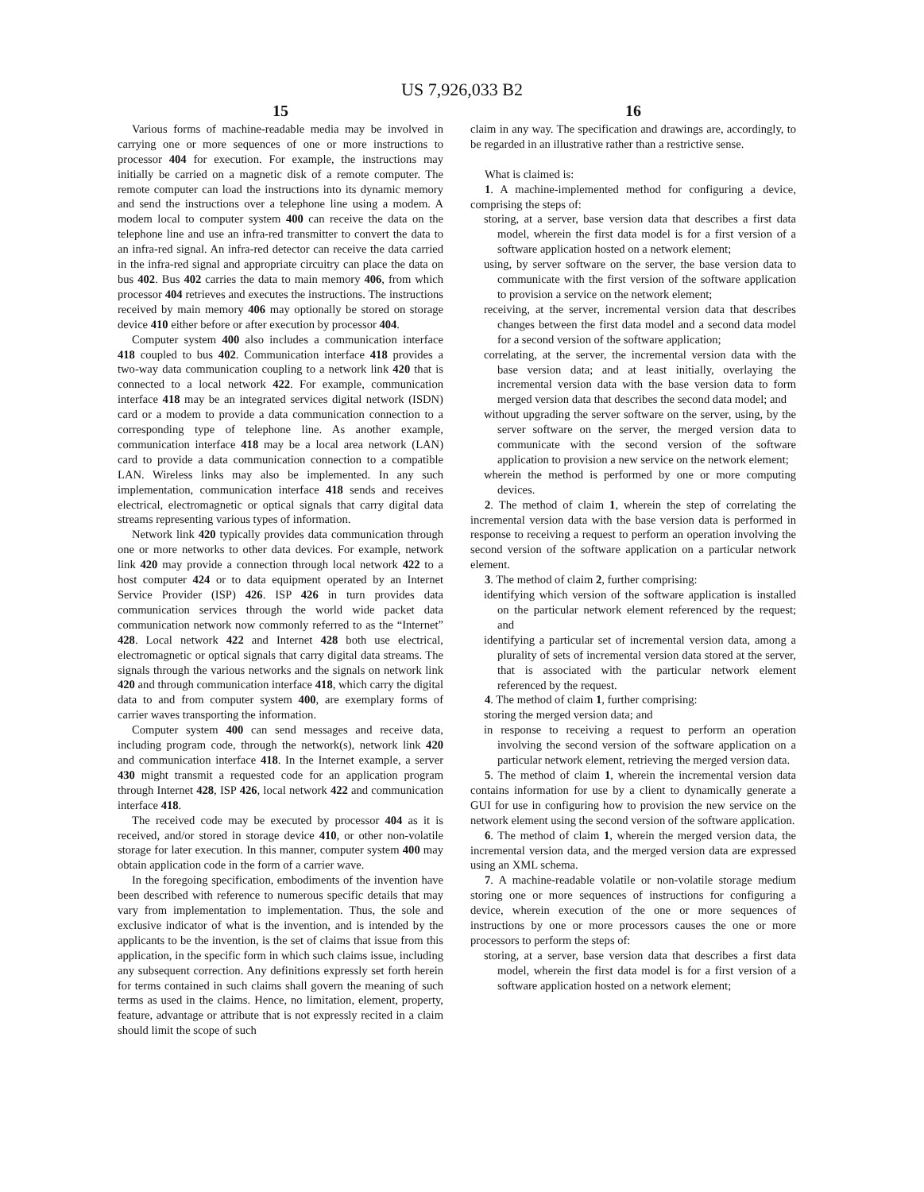US 7,926,033 B2
15
Various forms of machine-readable media may be involved in carrying one or more sequences of one or more instructions to processor 404 for execution. For example, the instructions may initially be carried on a magnetic disk of a remote computer. The remote computer can load the instructions into its dynamic memory and send the instructions over a telephone line using a modem. A modem local to computer system 400 can receive the data on the telephone line and use an infra-red transmitter to convert the data to an infra-red signal. An infra-red detector can receive the data carried in the infra-red signal and appropriate circuitry can place the data on bus 402. Bus 402 carries the data to main memory 406, from which processor 404 retrieves and executes the instructions. The instructions received by main memory 406 may optionally be stored on storage device 410 either before or after execution by processor 404.
Computer system 400 also includes a communication interface 418 coupled to bus 402. Communication interface 418 provides a two-way data communication coupling to a network link 420 that is connected to a local network 422. For example, communication interface 418 may be an integrated services digital network (ISDN) card or a modem to provide a data communication connection to a corresponding type of telephone line. As another example, communication interface 418 may be a local area network (LAN) card to provide a data communication connection to a compatible LAN. Wireless links may also be implemented. In any such implementation, communication interface 418 sends and receives electrical, electromagnetic or optical signals that carry digital data streams representing various types of information.
Network link 420 typically provides data communication through one or more networks to other data devices. For example, network link 420 may provide a connection through local network 422 to a host computer 424 or to data equipment operated by an Internet Service Provider (ISP) 426. ISP 426 in turn provides data communication services through the world wide packet data communication network now commonly referred to as the “Internet” 428. Local network 422 and Internet 428 both use electrical, electromagnetic or optical signals that carry digital data streams. The signals through the various networks and the signals on network link 420 and through communication interface 418, which carry the digital data to and from computer system 400, are exemplary forms of carrier waves transporting the information.
Computer system 400 can send messages and receive data, including program code, through the network(s), network link 420 and communication interface 418. In the Internet example, a server 430 might transmit a requested code for an application program through Internet 428, ISP 426, local network 422 and communication interface 418.
The received code may be executed by processor 404 as it is received, and/or stored in storage device 410, or other non-volatile storage for later execution. In this manner, computer system 400 may obtain application code in the form of a carrier wave.
In the foregoing specification, embodiments of the invention have been described with reference to numerous specific details that may vary from implementation to implementation. Thus, the sole and exclusive indicator of what is the invention, and is intended by the applicants to be the invention, is the set of claims that issue from this application, in the specific form in which such claims issue, including any subsequent correction. Any definitions expressly set forth herein for terms contained in such claims shall govern the meaning of such terms as used in the claims. Hence, no limitation, element, property, feature, advantage or attribute that is not expressly recited in a claim should limit the scope of such
16
claim in any way. The specification and drawings are, accordingly, to be regarded in an illustrative rather than a restrictive sense.
What is claimed is:
1. A machine-implemented method for configuring a device, comprising the steps of:
storing, at a server, base version data that describes a first data model, wherein the first data model is for a first version of a software application hosted on a network element;
using, by server software on the server, the base version data to communicate with the first version of the software application to provision a service on the network element;
receiving, at the server, incremental version data that describes changes between the first data model and a second data model for a second version of the software application;
correlating, at the server, the incremental version data with the base version data; and at least initially, overlaying the incremental version data with the base version data to form merged version data that describes the second data model; and
without upgrading the server software on the server, using, by the server software on the server, the merged version data to communicate with the second version of the software application to provision a new service on the network element;
wherein the method is performed by one or more computing devices.
2. The method of claim 1, wherein the step of correlating the incremental version data with the base version data is performed in response to receiving a request to perform an operation involving the second version of the software application on a particular network element.
3. The method of claim 2, further comprising:
identifying which version of the software application is installed on the particular network element referenced by the request; and
identifying a particular set of incremental version data, among a plurality of sets of incremental version data stored at the server, that is associated with the particular network element referenced by the request.
4. The method of claim 1, further comprising:
storing the merged version data; and
in response to receiving a request to perform an operation involving the second version of the software application on a particular network element, retrieving the merged version data.
5. The method of claim 1, wherein the incremental version data contains information for use by a client to dynamically generate a GUI for use in configuring how to provision the new service on the network element using the second version of the software application.
6. The method of claim 1, wherein the merged version data, the incremental version data, and the merged version data are expressed using an XML schema.
7. A machine-readable volatile or non-volatile storage medium storing one or more sequences of instructions for configuring a device, wherein execution of the one or more sequences of instructions by one or more processors causes the one or more processors to perform the steps of:
storing, at a server, base version data that describes a first data model, wherein the first data model is for a first version of a software application hosted on a network element;